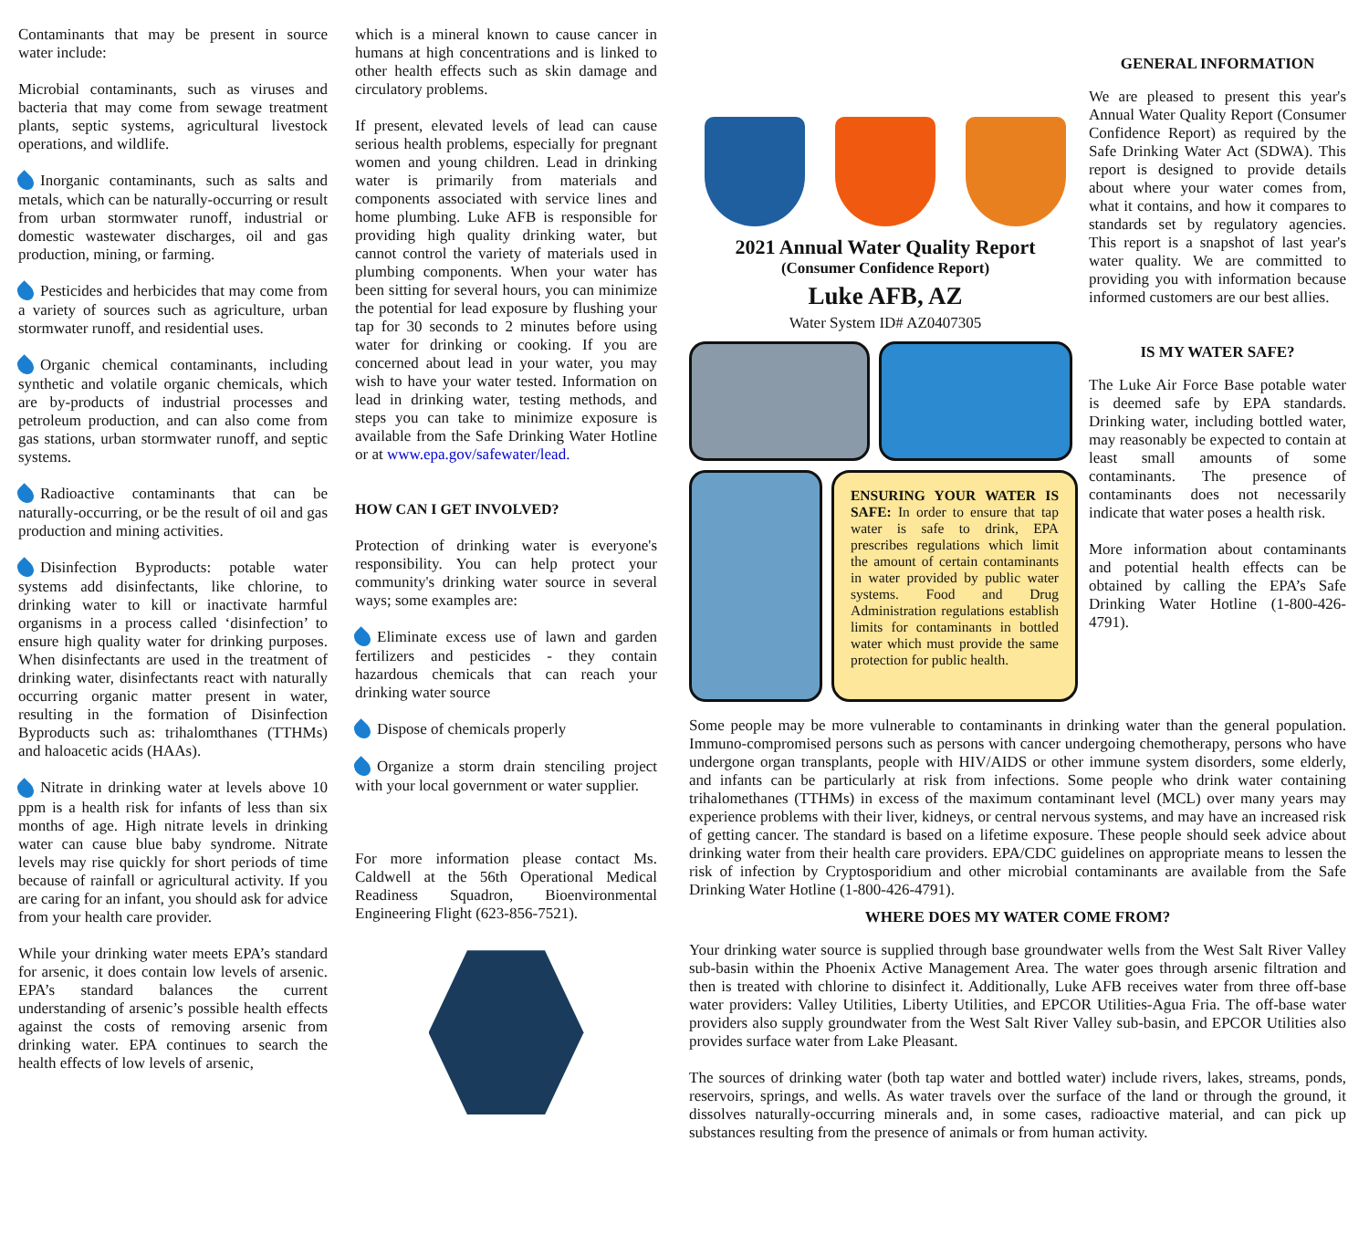Contaminants that may be present in source water include:
Microbial contaminants, such as viruses and bacteria that may come from sewage treatment plants, septic systems, agricultural livestock operations, and wildlife.
Inorganic contaminants, such as salts and metals, which can be naturally-occurring or result from urban stormwater runoff, industrial or domestic wastewater discharges, oil and gas production, mining, or farming.
Pesticides and herbicides that may come from a variety of sources such as agriculture, urban stormwater runoff, and residential uses.
Organic chemical contaminants, including synthetic and volatile organic chemicals, which are by-products of industrial processes and petroleum production, and can also come from gas stations, urban stormwater runoff, and septic systems.
Radioactive contaminants that can be naturally-occurring, or be the result of oil and gas production and mining activities.
Disinfection Byproducts: potable water systems add disinfectants, like chlorine, to drinking water to kill or inactivate harmful organisms in a process called ‘disinfection’ to ensure high quality water for drinking purposes. When disinfectants are used in the treatment of drinking water, disinfectants react with naturally occurring organic matter present in water, resulting in the formation of Disinfection Byproducts such as: trihalomthanes (TTHMs) and haloacetic acids (HAAs).
Nitrate in drinking water at levels above 10 ppm is a health risk for infants of less than six months of age. High nitrate levels in drinking water can cause blue baby syndrome. Nitrate levels may rise quickly for short periods of time because of rainfall or agricultural activity. If you are caring for an infant, you should ask for advice from your health care provider.
While your drinking water meets EPA’s standard for arsenic, it does contain low levels of arsenic. EPA’s standard balances the current understanding of arsenic’s possible health effects against the costs of removing arsenic from drinking water. EPA continues to search the health effects of low levels of arsenic,
which is a mineral known to cause cancer in humans at high concentrations and is linked to other health effects such as skin damage and circulatory problems.
If present, elevated levels of lead can cause serious health problems, especially for pregnant women and young children. Lead in drinking water is primarily from materials and components associated with service lines and home plumbing. Luke AFB is responsible for providing high quality drinking water, but cannot control the variety of materials used in plumbing components. When your water has been sitting for several hours, you can minimize the potential for lead exposure by flushing your tap for 30 seconds to 2 minutes before using water for drinking or cooking. If you are concerned about lead in your water, you may wish to have your water tested. Information on lead in drinking water, testing methods, and steps you can take to minimize exposure is available from the Safe Drinking Water Hotline or at www.epa.gov/safewater/lead.
HOW CAN I GET INVOLVED?
Protection of drinking water is everyone's responsibility. You can help protect your community's drinking water source in several ways; some examples are:
Eliminate excess use of lawn and garden fertilizers and pesticides - they contain hazardous chemicals that can reach your drinking water source
Dispose of chemicals properly
Organize a storm drain stenciling project with your local government or water supplier.
For more information please contact Ms. Caldwell at the 56th Operational Medical Readiness Squadron, Bioenvironmental Engineering Flight (623-856-7521).
2021 Annual Water Quality Report
(Consumer Confidence Report)
Luke AFB, AZ
Water System ID# AZ0407305
ENSURING YOUR WATER IS SAFE: In order to ensure that tap water is safe to drink, EPA prescribes regulations which limit the amount of certain contaminants in water provided by public water systems. Food and Drug Administration regulations establish limits for contaminants in bottled water which must provide the same protection for public health.
GENERAL INFORMATION
We are pleased to present this year's Annual Water Quality Report (Consumer Confidence Report) as required by the Safe Drinking Water Act (SDWA). This report is designed to provide details about where your water comes from, what it contains, and how it compares to standards set by regulatory agencies. This report is a snapshot of last year's water quality. We are committed to providing you with information because informed customers are our best allies.
IS MY WATER SAFE?
The Luke Air Force Base potable water is deemed safe by EPA standards. Drinking water, including bottled water, may reasonably be expected to contain at least small amounts of some contaminants. The presence of contaminants does not necessarily indicate that water poses a health risk.
More information about contaminants and potential health effects can be obtained by calling the EPA’s Safe Drinking Water Hotline (1-800-426-4791).
Some people may be more vulnerable to contaminants in drinking water than the general population. Immuno-compromised persons such as persons with cancer undergoing chemotherapy, persons who have undergone organ transplants, people with HIV/AIDS or other immune system disorders, some elderly, and infants can be particularly at risk from infections. Some people who drink water containing trihalomethanes (TTHMs) in excess of the maximum contaminant level (MCL) over many years may experience problems with their liver, kidneys, or central nervous systems, and may have an increased risk of getting cancer. The standard is based on a lifetime exposure. These people should seek advice about drinking water from their health care providers. EPA/CDC guidelines on appropriate means to lessen the risk of infection by Cryptosporidium and other microbial contaminants are available from the Safe Drinking Water Hotline (1-800-426-4791).
WHERE DOES MY WATER COME FROM?
Your drinking water source is supplied through base groundwater wells from the West Salt River Valley sub-basin within the Phoenix Active Management Area. The water goes through arsenic filtration and then is treated with chlorine to disinfect it. Additionally, Luke AFB receives water from three off-base water providers: Valley Utilities, Liberty Utilities, and EPCOR Utilities-Agua Fria. The off-base water providers also supply groundwater from the West Salt River Valley sub-basin, and EPCOR Utilities also provides surface water from Lake Pleasant.
The sources of drinking water (both tap water and bottled water) include rivers, lakes, streams, ponds, reservoirs, springs, and wells. As water travels over the surface of the land or through the ground, it dissolves naturally-occurring minerals and, in some cases, radioactive material, and can pick up substances resulting from the presence of animals or from human activity.